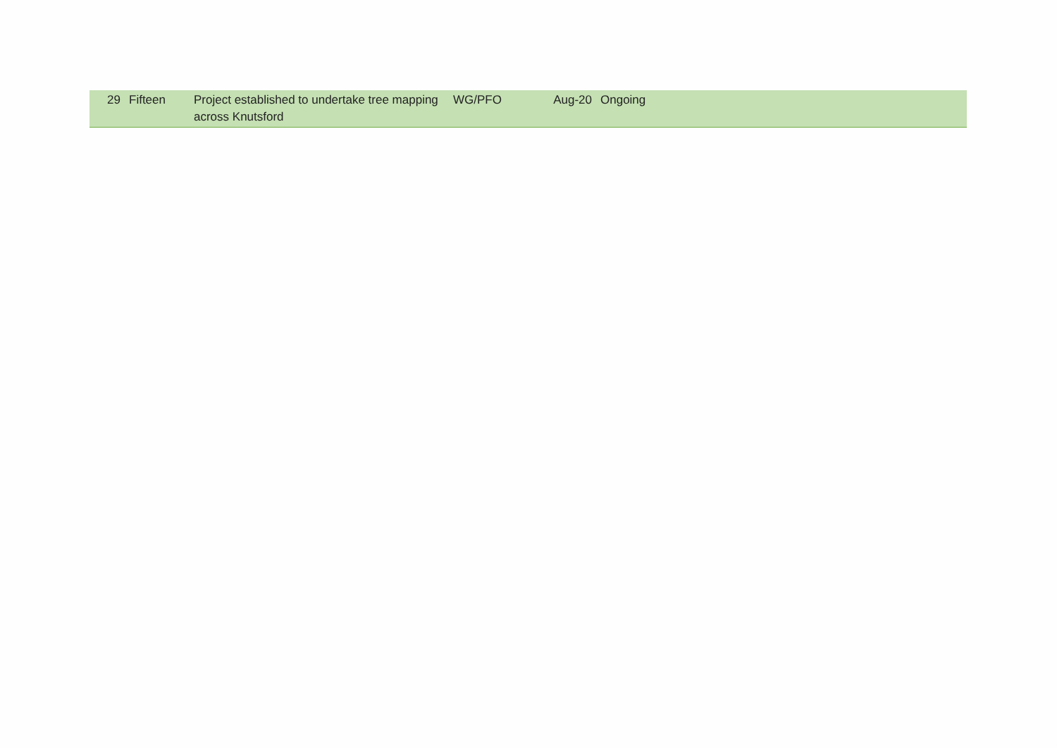| 29 | Fifteen | Project established to undertake tree mapping across Knutsford | WG/PFO | Aug-20 | Ongoing |